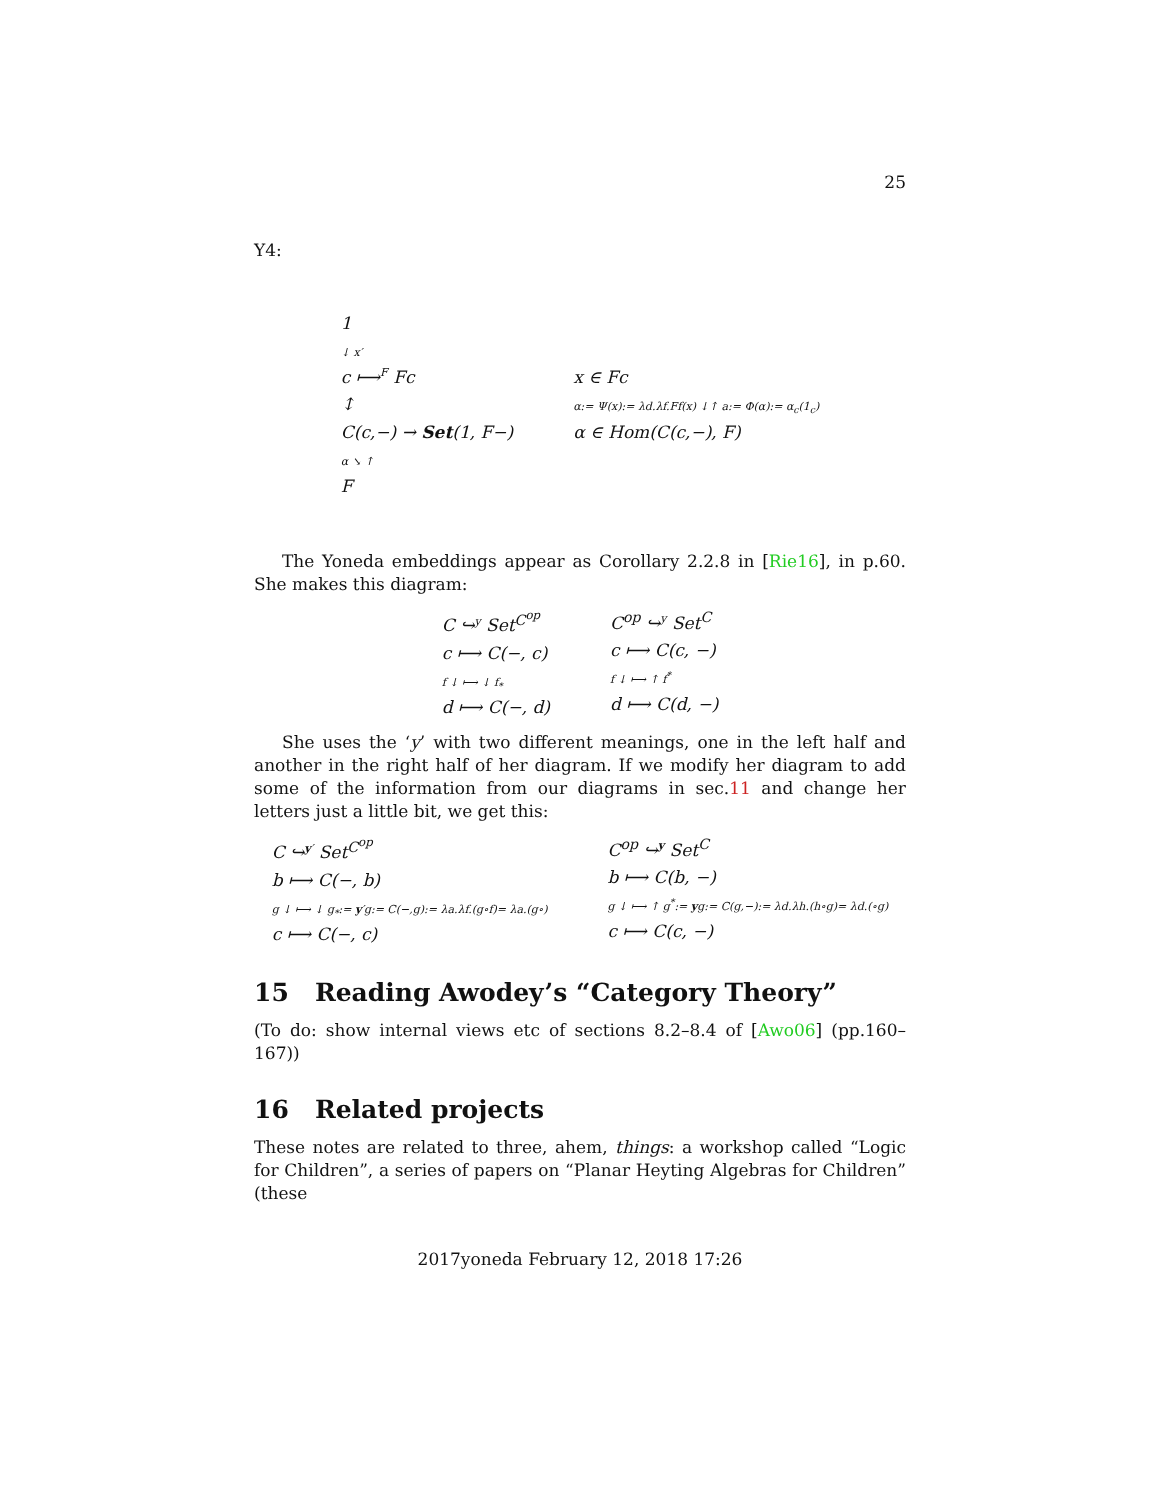25
Y4:
1
↓ x′
c ⟼<sup>F</sup> Fc
↕
C(c,−) → Set(1, F−)
α ↘ ↑
F
x ∈ Fc
α:= Ψ(x):= λd.λf.Ff(x) ↓↑ a:= Φ(α):= α<sub>c</sub>(1<sub>c</sub>)
α ∈ Hom(C(c,−), F)
The Yoneda embeddings appear as Corollary 2.2.8 in [Rie16], in p.60. She makes this diagram:
C ↪<sup>y</sup> Set<sup>C<sup>op</sup></sup>
c ⟼ C(−, c)
f ↓ ⟼ ↓ f<sub>*</sub>
d ⟼ C(−, d)
C<sup>op</sup> ↪<sup>y</sup> Set<sup>C</sup>
c ⟼ C(c, −)
f ↓ ⟼ ↑ f<sup>*</sup>
d ⟼ C(d, −)
She uses the ‘y’ with two different meanings, one in the left half and another in the right half of her diagram. If we modify her diagram to add some of the information from our diagrams in sec.11 and change her letters just a little bit, we get this:
C ↪<sup>y′</sup> Set<sup>C<sup>op</sup></sup>
b ⟼ C(−, b)
g ↓ ⟼ ↓ g<sub>*</sub>:= y′g:= C(−,g):= λa.λf.(g∘f)= λa.(g∘)
c ⟼ C(−, c)
C<sup>op</sup> ↪<sup>y</sup> Set<sup>C</sup>
b ⟼ C(b, −)
g ↓ ⟼ ↑ g<sup>*</sup>:= yg:= C(g,−):= λd.λh.(h∘g)= λd.(∘g)
c ⟼ C(c, −)
15 Reading Awodey’s “Category Theory”
(To do: show internal views etc of sections 8.2–8.4 of [Awo06] (pp.160–167))
16 Related projects
These notes are related to three, ahem, things: a workshop called “Logic for Children”, a series of papers on “Planar Heyting Algebras for Children” (these
2017yoneda February 12, 2018 17:26